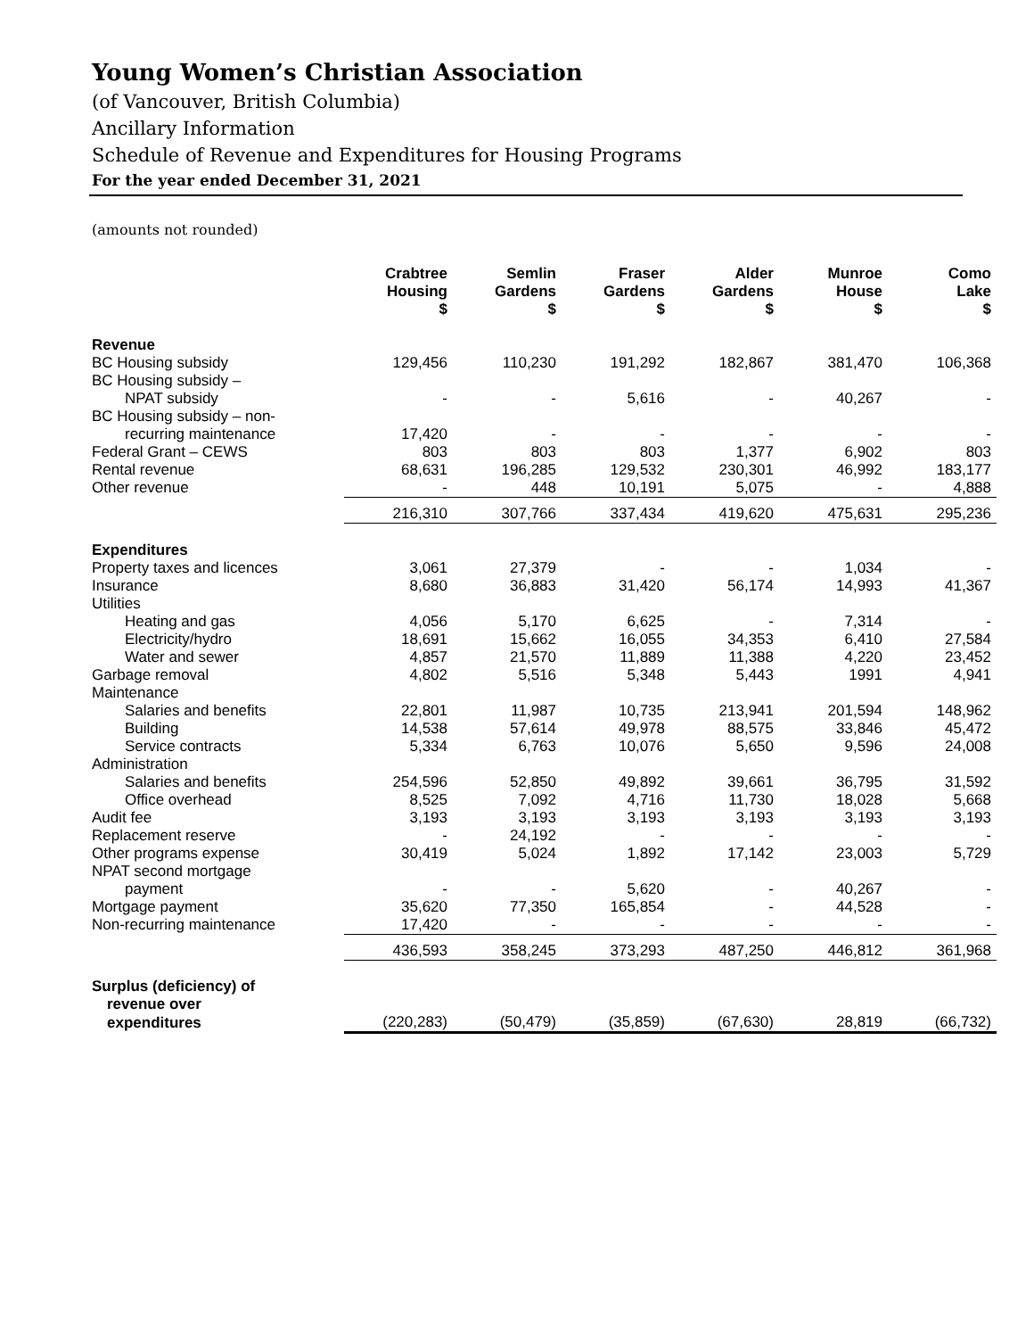Young Women’s Christian Association
(of Vancouver, British Columbia)
Ancillary Information
Schedule of Revenue and Expenditures for Housing Programs
For the year ended December 31, 2021
(amounts not rounded)
| | Crabtree Housing $ | Semlin Gardens $ | Fraser Gardens $ | Alder Gardens $ | Munroe House $ | Como Lake $ |
| --- | --- | --- | --- | --- | --- | --- |
| Revenue | | | | | | |
| BC Housing subsidy | 129,456 | 110,230 | 191,292 | 182,867 | 381,470 | 106,368 |
| BC Housing subsidy – | | | | | | |
| NPAT subsidy | - | - | 5,616 | - | 40,267 | - |
| BC Housing subsidy – non- | | | | | | |
| recurring maintenance | 17,420 | - | - | - | - | - |
| Federal Grant – CEWS | 803 | 803 | 803 | 1,377 | 6,902 | 803 |
| Rental revenue | 68,631 | 196,285 | 129,532 | 230,301 | 46,992 | 183,177 |
| Other revenue | - | 448 | 10,191 | 5,075 | - | 4,888 |
| | 216,310 | 307,766 | 337,434 | 419,620 | 475,631 | 295,236 |
| Expenditures | | | | | | |
| Property taxes and licences | 3,061 | 27,379 | - | - | 1,034 | - |
| Insurance | 8,680 | 36,883 | 31,420 | 56,174 | 14,993 | 41,367 |
| Utilities | | | | | | |
| Heating and gas | 4,056 | 5,170 | 6,625 | - | 7,314 | - |
| Electricity/hydro | 18,691 | 15,662 | 16,055 | 34,353 | 6,410 | 27,584 |
| Water and sewer | 4,857 | 21,570 | 11,889 | 11,388 | 4,220 | 23,452 |
| Garbage removal | 4,802 | 5,516 | 5,348 | 5,443 | 1991 | 4,941 |
| Maintenance | | | | | | |
| Salaries and benefits | 22,801 | 11,987 | 10,735 | 213,941 | 201,594 | 148,962 |
| Building | 14,538 | 57,614 | 49,978 | 88,575 | 33,846 | 45,472 |
| Service contracts | 5,334 | 6,763 | 10,076 | 5,650 | 9,596 | 24,008 |
| Administration | | | | | | |
| Salaries and benefits | 254,596 | 52,850 | 49,892 | 39,661 | 36,795 | 31,592 |
| Office overhead | 8,525 | 7,092 | 4,716 | 11,730 | 18,028 | 5,668 |
| Audit fee | 3,193 | 3,193 | 3,193 | 3,193 | 3,193 | 3,193 |
| Replacement reserve | - | 24,192 | - | - | - | - |
| Other programs expense | 30,419 | 5,024 | 1,892 | 17,142 | 23,003 | 5,729 |
| NPAT second mortgage | | | | | | |
| payment | - | - | 5,620 | - | 40,267 | - |
| Mortgage payment | 35,620 | 77,350 | 165,854 | - | 44,528 | - |
| Non-recurring maintenance | 17,420 | - | - | - | - | - |
| | 436,593 | 358,245 | 373,293 | 487,250 | 446,812 | 361,968 |
| Surplus (deficiency) of | | | | | | |
| revenue over | | | | | | |
| expenditures | (220,283) | (50,479) | (35,859) | (67,630) | 28,819 | (66,732) |